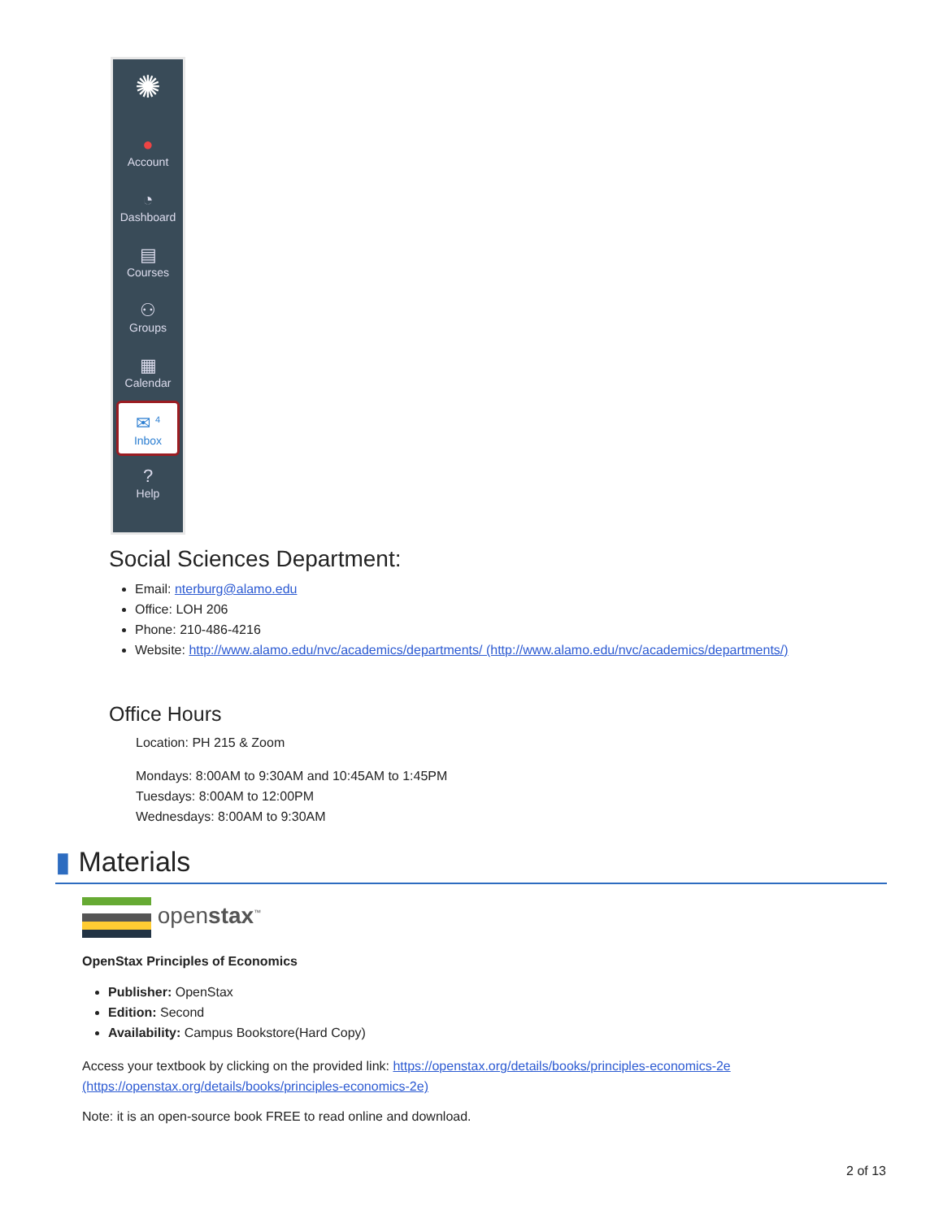✺
●
Account
◔
Dashboard
▤
Courses
⚇
Groups
▦
Calendar
✉ <sup>4</sup>
Inbox
?
Help
Social Sciences Department:
Email: nterburg@alamo.edu
Office: LOH 206
Phone: 210-486-4216
Website: http://www.alamo.edu/nvc/academics/departments/ (http://www.alamo.edu/nvc/academics/departments/)
Office Hours
Location: PH 215 & Zoom
Mondays: 8:00AM to 9:30AM and 10:45AM to 1:45PM
Tuesdays: 8:00AM to 12:00PM
Wednesdays: 8:00AM to 9:30AM
▮ Materials
openstax<sup>™</sup>
OpenStax Principles of Economics
Publisher: OpenStax
Edition: Second
Availability: Campus Bookstore(Hard Copy)
Access your textbook by clicking on the provided link: https://openstax.org/details/books/principles-economics-2e (https://openstax.org/details/books/principles-economics-2e)
Note: it is an open-source book FREE to read online and download.
2 of 13